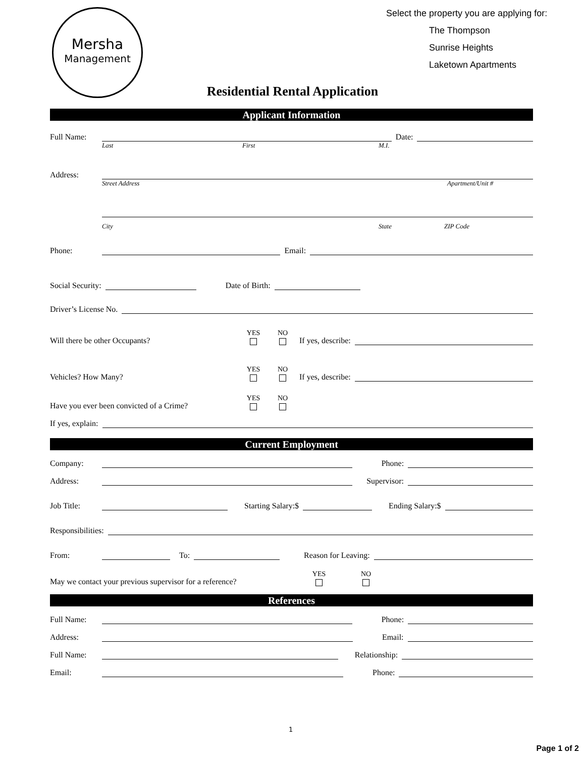Mersha
Management
Select the property you are applying for:
The Thompson
Sunrise Heights
Laketown Apartments
Residential Rental Application
Applicant Information
Full Name: Date:
Last First M.I.
Address:
Street Address Apartment/Unit #
City State ZIP Code
Phone: Email:
Social Security: Date of Birth:
Driver’s License No.
Will there be other Occupants? YES NO If yes, describe:
Vehicles? How Many? YES NO If yes, describe:
Have you ever been convicted of a Crime? YES NO
If yes, explain:
Current Employment
Company: Phone:
Address: Supervisor:
Job Title: Starting Salary:$ Ending Salary:$
Responsibilities:
From: To: Reason for Leaving:
May we contact your previous supervisor for a reference? YES NO
References
Full Name: Phone:
Address: Email:
Full Name: Relationship:
Email: Phone:
1
Page 1 of 2